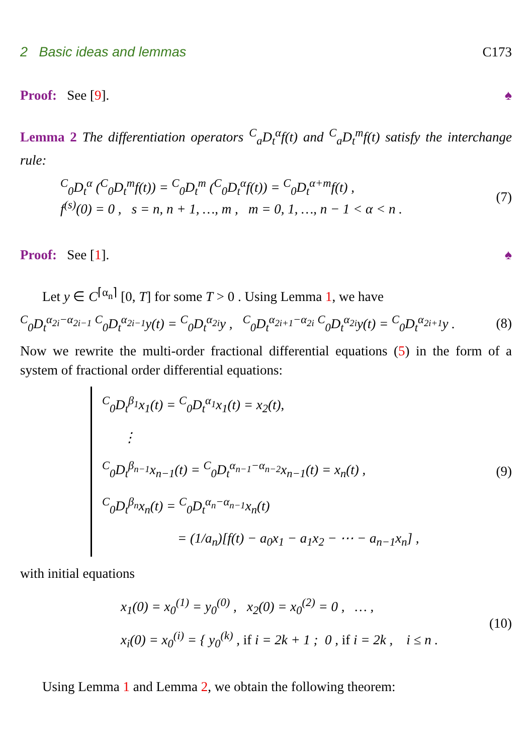2 Basic ideas and lemmas C173
Proof: See [9]. ♠
Lemma 2 The differentiation operators <sup>C</sup><sub>a</sub>D<sub>t</sub><sup>α</sup>f(t) and <sup>C</sup><sub>a</sub>D<sub>t</sub><sup>m</sup>f(t) satisfy the interchange rule:
<sup>C</sup><sub>0</sub>D<sub>t</sub><sup>α</sup> (<sup>C</sup><sub>0</sub>D<sub>t</sub><sup>m</sup>f(t)) = <sup>C</sup><sub>0</sub>D<sub>t</sub><sup>m</sup> (<sup>C</sup><sub>0</sub>D<sub>t</sub><sup>α</sup>f(t)) = <sup>C</sup><sub>0</sub>D<sub>t</sub><sup>α+m</sup>f(t) ,
f<sup>(s)</sup>(0) = 0 , s = n, n + 1, …, m , m = 0, 1, …, n − 1 < α < n .
(7)
Proof: See [1]. ♠
Let y ∈ C<sup>⌈α<sub>n</sub>⌉</sup> [0, T] for some T > 0 . Using Lemma 1, we have
<sup>C</sup><sub>0</sub>D<sub>t</sub><sup>α<sub>2i</sub>−α<sub>2i−1</sub></sup> <sup>C</sup><sub>0</sub>D<sub>t</sub><sup>α<sub>2i−1</sub></sup>y(t) = <sup>C</sup><sub>0</sub>D<sub>t</sub><sup>α<sub>2i</sub></sup>y , <sup>C</sup><sub>0</sub>D<sub>t</sub><sup>α<sub>2i+1</sub>−α<sub>2i</sub></sup> <sup>C</sup><sub>0</sub>D<sub>t</sub><sup>α<sub>2i</sub></sup>y(t) = <sup>C</sup><sub>0</sub>D<sub>t</sub><sup>α<sub>2i+1</sub></sup>y .
(8)
Now we rewrite the multi-order fractional differential equations (5) in the form of a system of fractional order differential equations:
<sup>C</sup><sub>0</sub>D<sub>t</sub><sup>β<sub>1</sub></sup>x<sub>1</sub>(t) = <sup>C</sup><sub>0</sub>D<sub>t</sub><sup>α<sub>1</sub></sup>x<sub>1</sub>(t) = x<sub>2</sub>(t),
⋮
<sup>C</sup><sub>0</sub>D<sub>t</sub><sup>β<sub>n−1</sub></sup>x<sub>n−1</sub>(t) = <sup>C</sup><sub>0</sub>D<sub>t</sub><sup>α<sub>n−1</sub>−α<sub>n−2</sub></sup>x<sub>n−1</sub>(t) = x<sub>n</sub>(t) ,
<sup>C</sup><sub>0</sub>D<sub>t</sub><sup>β<sub>n</sub></sup>x<sub>n</sub>(t) = <sup>C</sup><sub>0</sub>D<sub>t</sub><sup>α<sub>n</sub>−α<sub>n−1</sub></sup>x<sub>n</sub>(t)
= (1/a<sub>n</sub>)[f(t) − a<sub>0</sub>x<sub>1</sub> − a<sub>1</sub>x<sub>2</sub> − ⋯ − a<sub>n−1</sub>x<sub>n</sub>] ,
(9)
with initial equations
x<sub>1</sub>(0) = x<sub>0</sub><sup>(1)</sup> = y<sub>0</sub><sup>(0)</sup> , x<sub>2</sub>(0) = x<sub>0</sub><sup>(2)</sup> = 0 , … ,
x<sub>i</sub>(0) = x<sub>0</sub><sup>(i)</sup> = { y<sub>0</sub><sup>(k)</sup> , if i = 2k + 1 ; 0 , if i = 2k , i ≤ n .
(10)
Using Lemma 1 and Lemma 2, we obtain the following theorem: